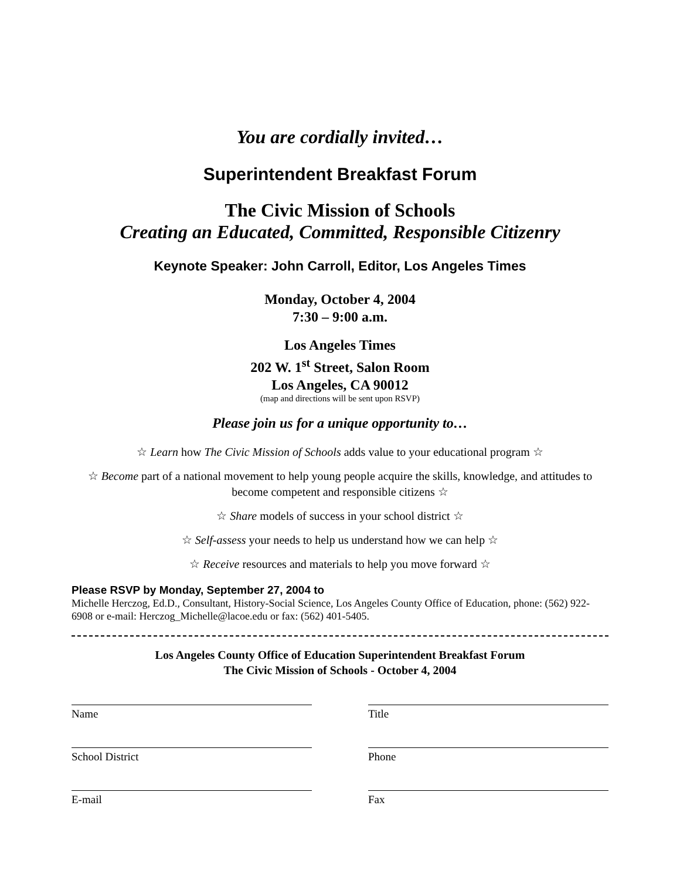You are cordially invited…
Superintendent Breakfast Forum
The Civic Mission of Schools
Creating an Educated, Committed, Responsible Citizenry
Keynote Speaker: John Carroll, Editor, Los Angeles Times
Monday, October 4, 2004
7:30 – 9:00 a.m.
Los Angeles Times
202 W. 1<sup>st</sup> Street, Salon Room
Los Angeles, CA 90012
(map and directions will be sent upon RSVP)
Please join us for a unique opportunity to…
☆ Learn how The Civic Mission of Schools adds value to your educational program ☆
☆ Become part of a national movement to help young people acquire the skills, knowledge, and attitudes to become competent and responsible citizens ☆
☆ Share models of success in your school district ☆
☆ Self-assess your needs to help us understand how we can help ☆
☆ Receive resources and materials to help you move forward ☆
Please RSVP by Monday, September 27, 2004 to
Michelle Herczog, Ed.D., Consultant, History-Social Science, Los Angeles County Office of Education, phone: (562) 922-6908 or e-mail: Herczog_Michelle@lacoe.edu or fax: (562) 401-5405.
Los Angeles County Office of Education Superintendent Breakfast Forum
The Civic Mission of Schools - October 4, 2004
Name Title
School District Phone
E-mail Fax